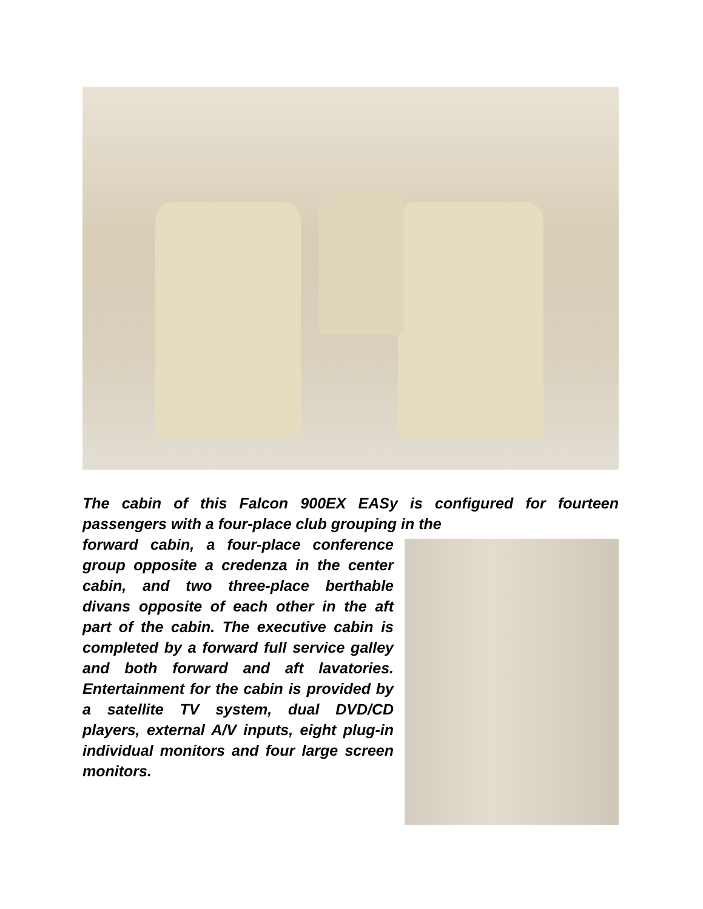The cabin of this Falcon 900EX EASy is configured for fourteen passengers with a four-place club grouping in the
forward cabin, a four-place conference group opposite a credenza in the center cabin, and two three-place berthable divans opposite of each other in the aft part of the cabin. The executive cabin is completed by a forward full service galley and both forward and aft lavatories. Entertainment for the cabin is provided by a satellite TV system, dual DVD/CD players, external A/V inputs, eight plug-in individual monitors and four large screen monitors.